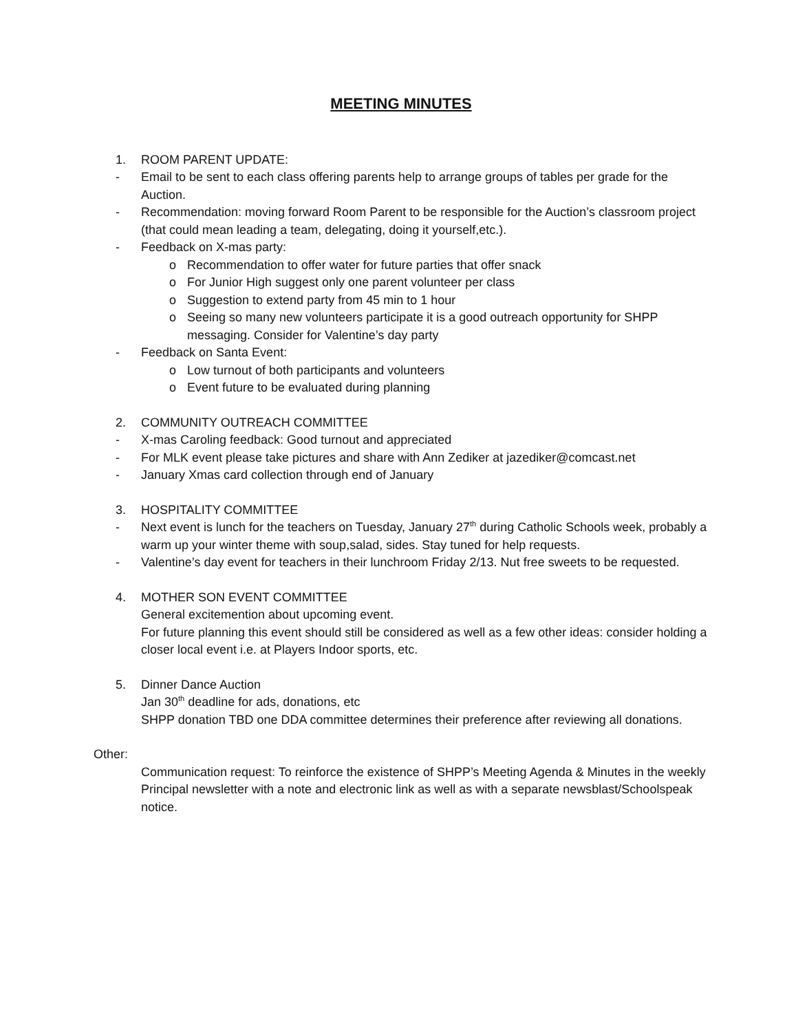MEETING MINUTES
1. ROOM PARENT UPDATE:
- Email to be sent to each class offering parents help to arrange groups of tables per grade for the Auction.
- Recommendation: moving forward Room Parent to be responsible for the Auction’s classroom project (that could mean leading a team, delegating, doing it yourself,etc.).
- Feedback on X-mas party:
o Recommendation to offer water for future parties that offer snack
o For Junior High suggest only one parent volunteer per class
o Suggestion to extend party from 45 min to 1 hour
o Seeing so many new volunteers participate it is a good outreach opportunity for SHPP messaging. Consider for Valentine’s day party
- Feedback on Santa Event:
o Low turnout of both participants and volunteers
o Event future to be evaluated during planning
2. COMMUNITY OUTREACH COMMITTEE
- X-mas Caroling feedback: Good turnout and appreciated
- For MLK event please take pictures and share with Ann Zediker at jazediker@comcast.net
- January Xmas card collection through end of January
3. HOSPITALITY COMMITTEE
- Next event is lunch for the teachers on Tuesday, January 27<sup>th</sup> during Catholic Schools week, probably a warm up your winter theme with soup,salad, sides. Stay tuned for help requests.
- Valentine’s day event for teachers in their lunchroom Friday 2/13. Nut free sweets to be requested.
4. MOTHER SON EVENT COMMITTEE
General excitemention about upcoming event.
For future planning this event should still be considered as well as a few other ideas: consider holding a closer local event i.e. at Players Indoor sports, etc.
5. Dinner Dance Auction
Jan 30<sup>th</sup> deadline for ads, donations, etc
SHPP donation TBD one DDA committee determines their preference after reviewing all donations.
Other:
Communication request: To reinforce the existence of SHPP’s Meeting Agenda & Minutes in the weekly Principal newsletter with a note and electronic link as well as with a separate newsblast/Schoolspeak notice.